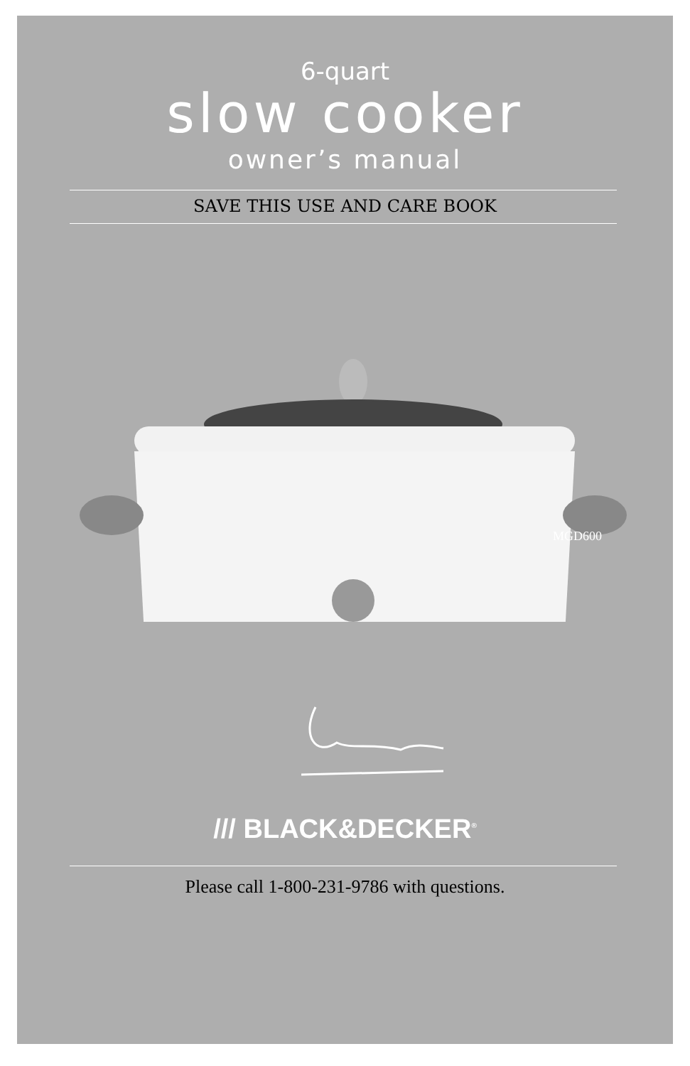6-quart
slow cooker
owner’s manual
SAVE THIS USE AND CARE BOOK
MGD600
/// BLACK&DECKER<sup>®</sup>
Please call 1-800-231-9786 with questions.